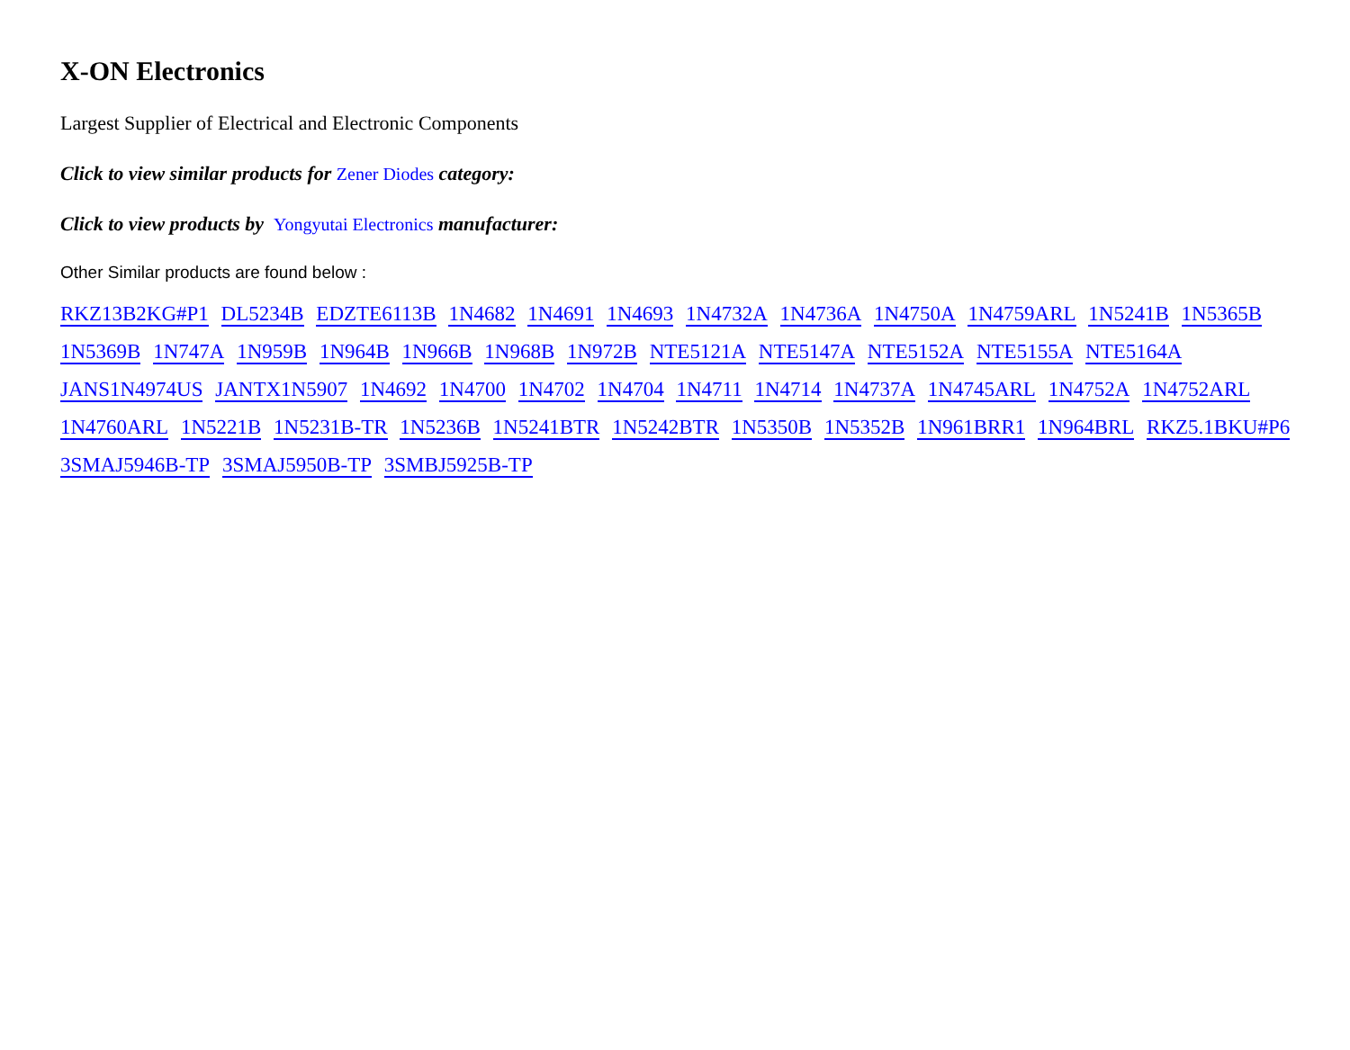X-ON Electronics
Largest Supplier of Electrical and Electronic Components
Click to view similar products for Zener Diodes category:
Click to view products by Yongyutai Electronics manufacturer:
Other Similar products are found below :
RKZ13B2KG#P1 DL5234B EDZTE6113B 1N4682 1N4691 1N4693 1N4732A 1N4736A 1N4750A 1N4759ARL 1N5241B 1N5365B
1N5369B 1N747A 1N959B 1N964B 1N966B 1N968B 1N972B NTE5121A NTE5147A NTE5152A NTE5155A NTE5164A
JANS1N4974US JANTX1N5907 1N4692 1N4700 1N4702 1N4704 1N4711 1N4714 1N4737A 1N4745ARL 1N4752A 1N4752ARL
1N4760ARL 1N5221B 1N5231B-TR 1N5236B 1N5241BTR 1N5242BTR 1N5350B 1N5352B 1N961BRR1 1N964BRL RKZ5.1BKU#P6
3SMAJ5946B-TP 3SMAJ5950B-TP 3SMBJ5925B-TP